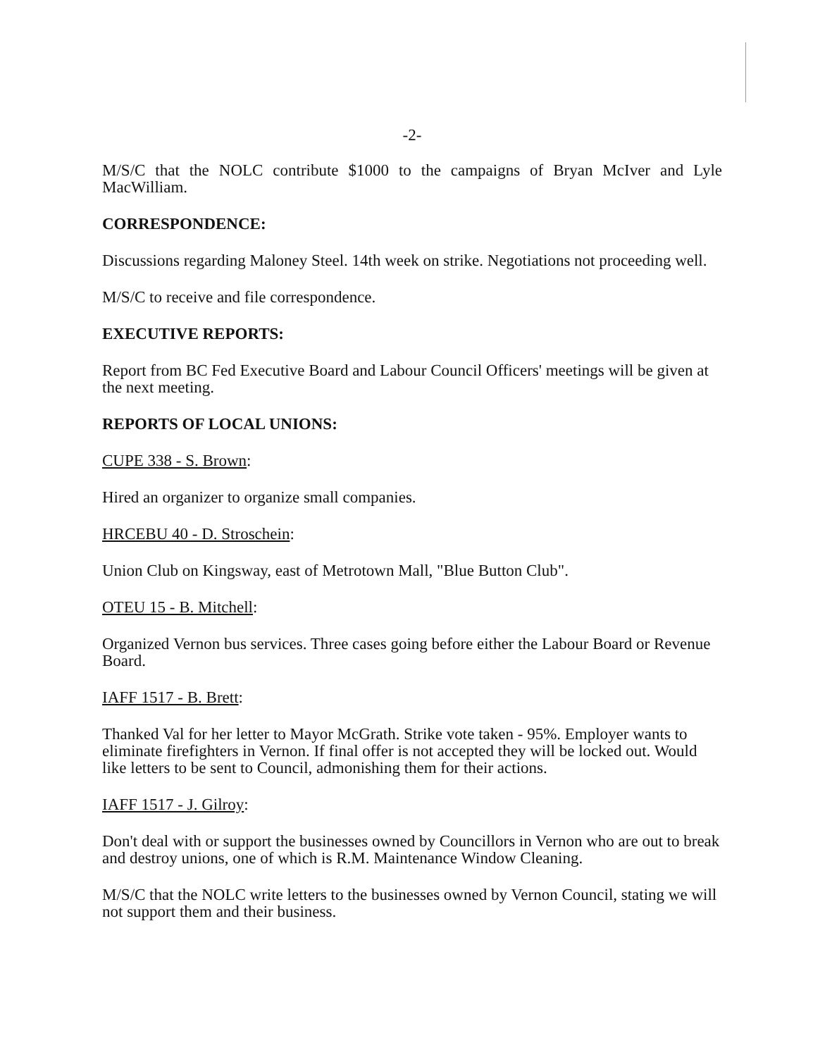-2-
M/S/C that the NOLC contribute $1000 to the campaigns of Bryan McIver and Lyle MacWilliam.
CORRESPONDENCE:
Discussions regarding Maloney Steel. 14th week on strike. Negotiations not proceeding well.
M/S/C to receive and file correspondence.
EXECUTIVE REPORTS:
Report from BC Fed Executive Board and Labour Council Officers' meetings will be given at the next meeting.
REPORTS OF LOCAL UNIONS:
CUPE 338 - S. Brown:
Hired an organizer to organize small companies.
HRCEBU 40 - D. Stroschein:
Union Club on Kingsway, east of Metrotown Mall, "Blue Button Club".
OTEU 15 - B. Mitchell:
Organized Vernon bus services. Three cases going before either the Labour Board or Revenue Board.
IAFF 1517 - B. Brett:
Thanked Val for her letter to Mayor McGrath. Strike vote taken - 95%. Employer wants to eliminate firefighters in Vernon. If final offer is not accepted they will be locked out. Would like letters to be sent to Council, admonishing them for their actions.
IAFF 1517 - J. Gilroy:
Don't deal with or support the businesses owned by Councillors in Vernon who are out to break and destroy unions, one of which is R.M. Maintenance Window Cleaning.
M/S/C that the NOLC write letters to the businesses owned by Vernon Council, stating we will not support them and their business.